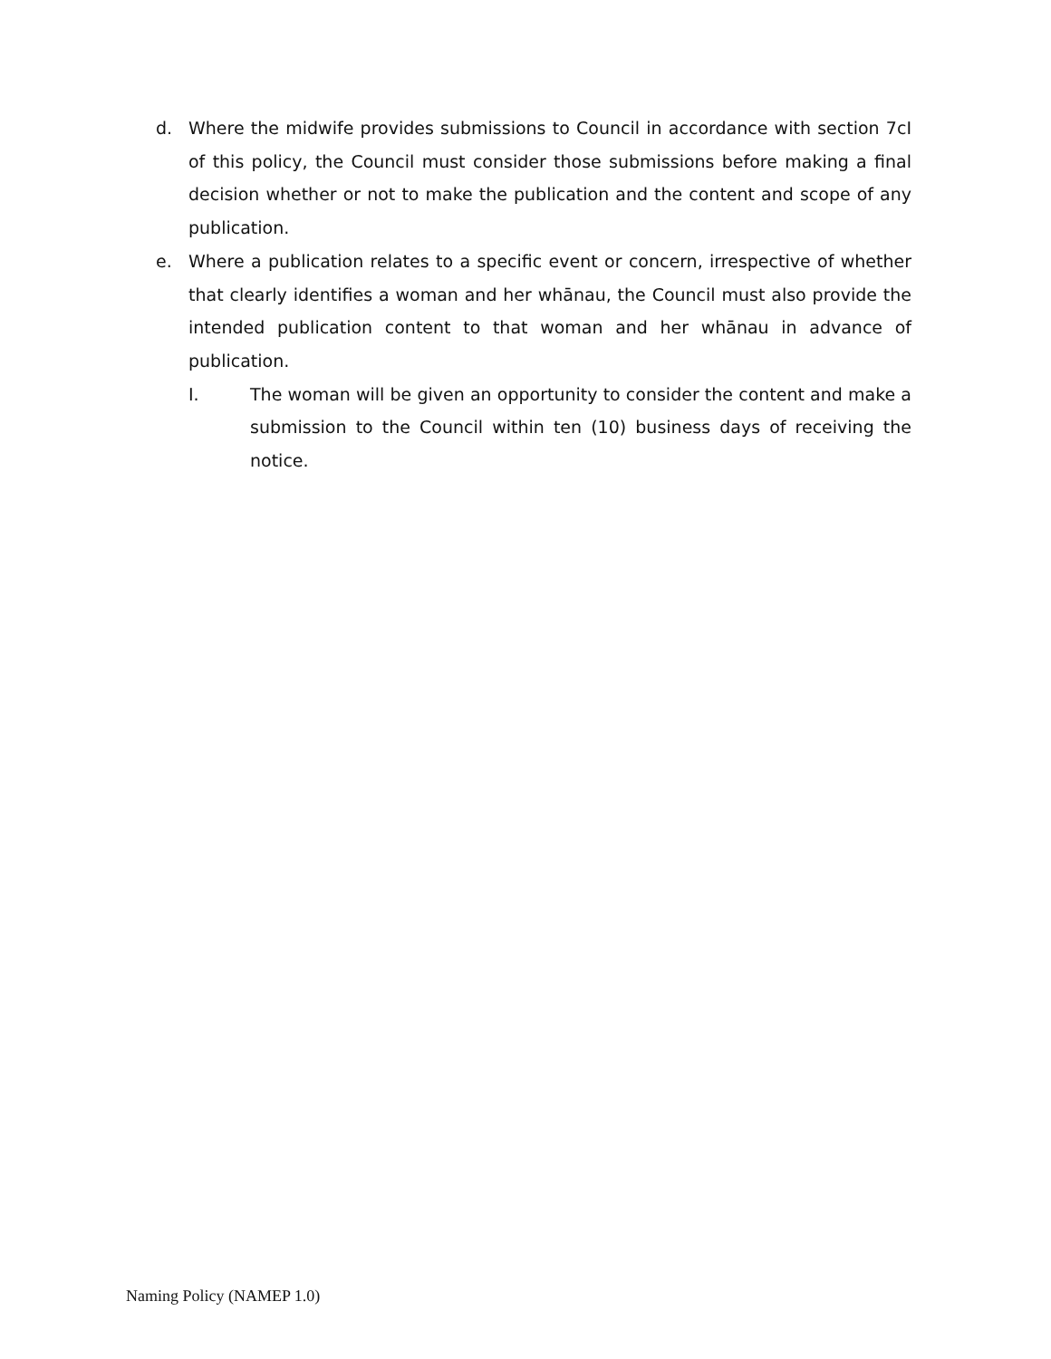d. Where the midwife provides submissions to Council in accordance with section 7cI of this policy, the Council must consider those submissions before making a final decision whether or not to make the publication and the content and scope of any publication.
e. Where a publication relates to a specific event or concern, irrespective of whether that clearly identifies a woman and her whānau, the Council must also provide the intended publication content to that woman and her whānau in advance of publication.
I. The woman will be given an opportunity to consider the content and make a submission to the Council within ten (10) business days of receiving the notice.
Naming Policy (NAMEP 1.0)